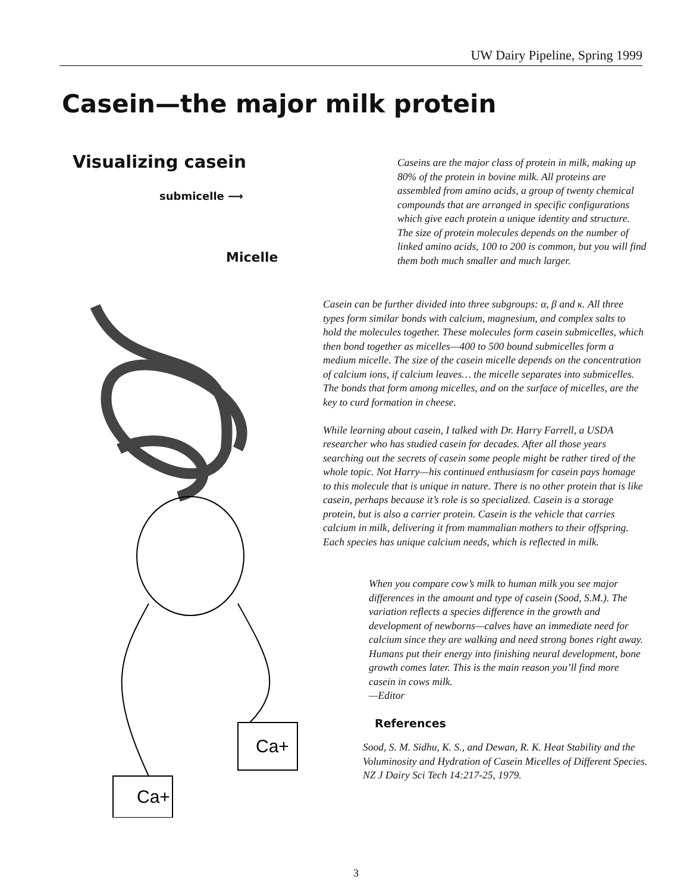UW Dairy Pipeline, Spring 1999
Casein—the major milk protein
Visualizing casein
submicelle ⟶
Micelle
Ca+
Ca+
Caseins are the major class of protein in milk, making up 80% of the protein in bovine milk. All proteins are assembled from amino acids, a group of twenty chemical compounds that are arranged in specific configurations which give each protein a unique identity and structure. The size of protein molecules depends on the number of linked amino acids, 100 to 200 is common, but you will find them both much smaller and much larger.
Casein can be further divided into three subgroups: α, β and κ. All three types form similar bonds with calcium, magnesium, and complex salts to hold the molecules together. These molecules form casein submicelles, which then bond together as micelles—400 to 500 bound submicelles form a medium micelle. The size of the casein micelle depends on the concentration of calcium ions, if calcium leaves… the micelle separates into submicelles. The bonds that form among micelles, and on the surface of micelles, are the key to curd formation in cheese.
While learning about casein, I talked with Dr. Harry Farrell, a USDA researcher who has studied casein for decades. After all those years searching out the secrets of casein some people might be rather tired of the whole topic. Not Harry—his continued enthusiasm for casein pays homage to this molecule that is unique in nature. There is no other protein that is like casein, perhaps because it’s role is so specialized. Casein is a storage protein, but is also a carrier protein. Casein is the vehicle that carries calcium in milk, delivering it from mammalian mothers to their offspring. Each species has unique calcium needs, which is reflected in milk.
When you compare cow’s milk to human milk you see major differences in the amount and type of casein (Sood, S.M.). The variation reflects a species difference in the growth and development of newborns—calves have an immediate need for calcium since they are walking and need strong bones right away. Humans put their energy into finishing neural development, bone growth comes later. This is the main reason you’ll find more casein in cows milk.
—Editor
References
Sood, S. M. Sidhu, K. S., and Dewan, R. K. Heat Stability and the Voluminosity and Hydration of Casein Micelles of Different Species. NZ J Dairy Sci Tech 14:217-25, 1979.
3